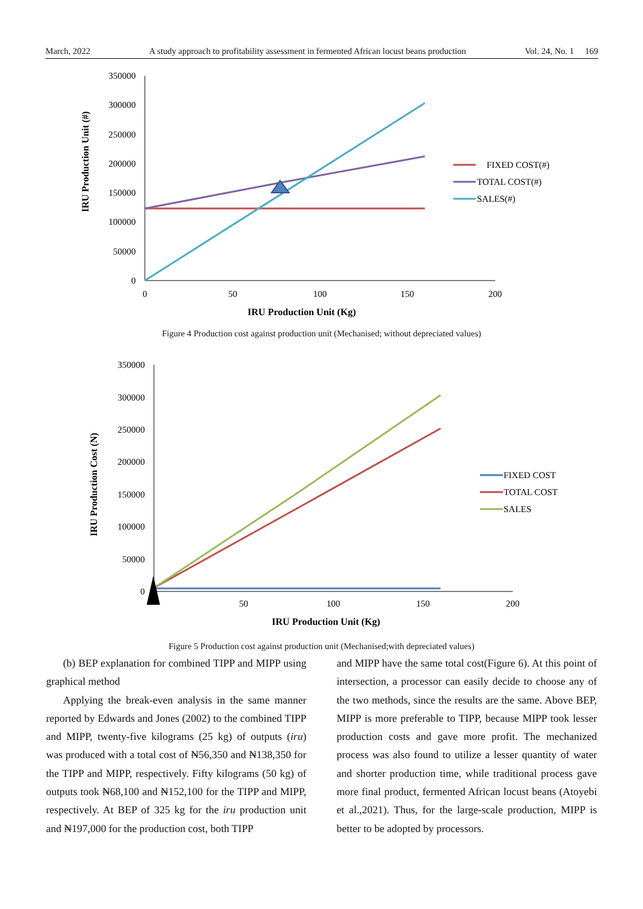March, 2022 A study approach to profitability assessment in fermented African locust beans production Vol. 24, No. 1 169
350000
300000
250000
200000
150000
100000
50000
0
0
50
100
150
200
IRU Production Unit (Kg)
IRU Production Unit (#)
FIXED COST(#)
TOTAL COST(#)
SALES(#)
Figure 4 Production cost against production unit (Mechanised; without depreciated values)
350000
300000
250000
200000
150000
100000
50000
0
50
100
150
200
IRU Production Unit (Kg)
IRU Production Cost (N)
FIXED COST
TOTAL COST
SALES
Figure 5 Production cost against production unit (Mechanised;with depreciated values)
(b) BEP explanation for combined TIPP and MIPP using graphical method
Applying the break-even analysis in the same manner reported by Edwards and Jones (2002) to the combined TIPP and MIPP, twenty-five kilograms (25 kg) of outputs (iru) was produced with a total cost of ₦56,350 and ₦138,350 for the TIPP and MIPP, respectively. Fifty kilograms (50 kg) of outputs took ₦68,100 and ₦152,100 for the TIPP and MIPP, respectively. At BEP of 325 kg for the iru production unit and ₦197,000 for the production cost, both TIPP
and MIPP have the same total cost(Figure 6). At this point of intersection, a processor can easily decide to choose any of the two methods, since the results are the same. Above BEP, MIPP is more preferable to TIPP, because MIPP took lesser production costs and gave more profit. The mechanized process was also found to utilize a lesser quantity of water and shorter production time, while traditional process gave more final product, fermented African locust beans (Atoyebi et al.,2021). Thus, for the large-scale production, MIPP is better to be adopted by processors.